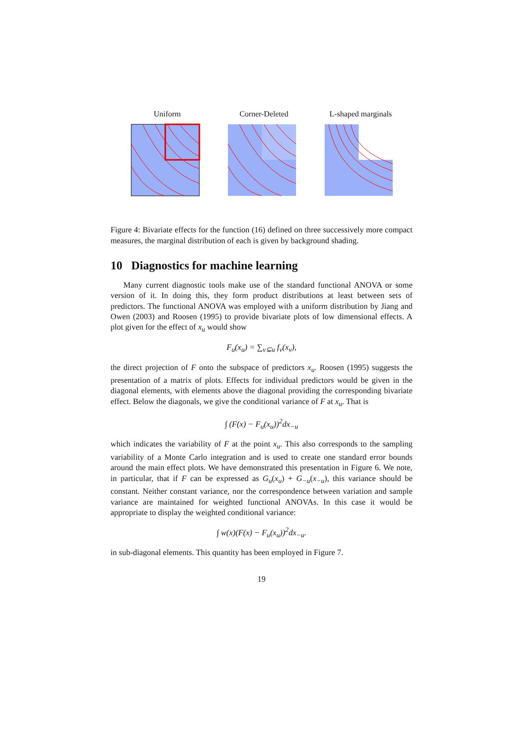Uniform Corner-Deleted L-shaped marginals
Figure 4: Bivariate effects for the function (16) defined on three successively more compact measures, the marginal distribution of each is given by background shading.
10 Diagnostics for machine learning
Many current diagnostic tools make use of the standard functional ANOVA or some version of it. In doing this, they form product distributions at least between sets of predictors. The functional ANOVA was employed with a uniform distribution by Jiang and Owen (2003) and Roosen (1995) to provide bivariate plots of low dimensional effects. A plot given for the effect of x<sub>u</sub> would show
F<sub>u</sub>(x<sub>u</sub>) = ∑<sub>v⊆u</sub> f<sub>v</sub>(x<sub>v</sub>),
the direct projection of F onto the subspace of predictors x<sub>u</sub>. Roosen (1995) suggests the presentation of a matrix of plots. Effects for individual predictors would be given in the diagonal elements, with elements above the diagonal providing the corresponding bivariate effect. Below the diagonals, we give the conditional variance of F at x<sub>u</sub>. That is
∫ (F(x) − F<sub>u</sub>(x<sub>u</sub>))<sup>2</sup>dx<sub>−u</sub>
which indicates the variability of F at the point x<sub>u</sub>. This also corresponds to the sampling variability of a Monte Carlo integration and is used to create one standard error bounds around the main effect plots. We have demonstrated this presentation in Figure 6. We note, in particular, that if F can be expressed as G<sub>u</sub>(x<sub>u</sub>) + G<sub>−u</sub>(x<sub>−u</sub>), this variance should be constant. Neither constant variance, nor the correspondence between variation and sample variance are maintained for weighted functional ANOVAs. In this case it would be appropriate to display the weighted conditional variance:
∫ w(x)(F(x) − F<sub>u</sub>(x<sub>u</sub>))<sup>2</sup>dx<sub>−u</sub>.
in sub-diagonal elements. This quantity has been employed in Figure 7.
19